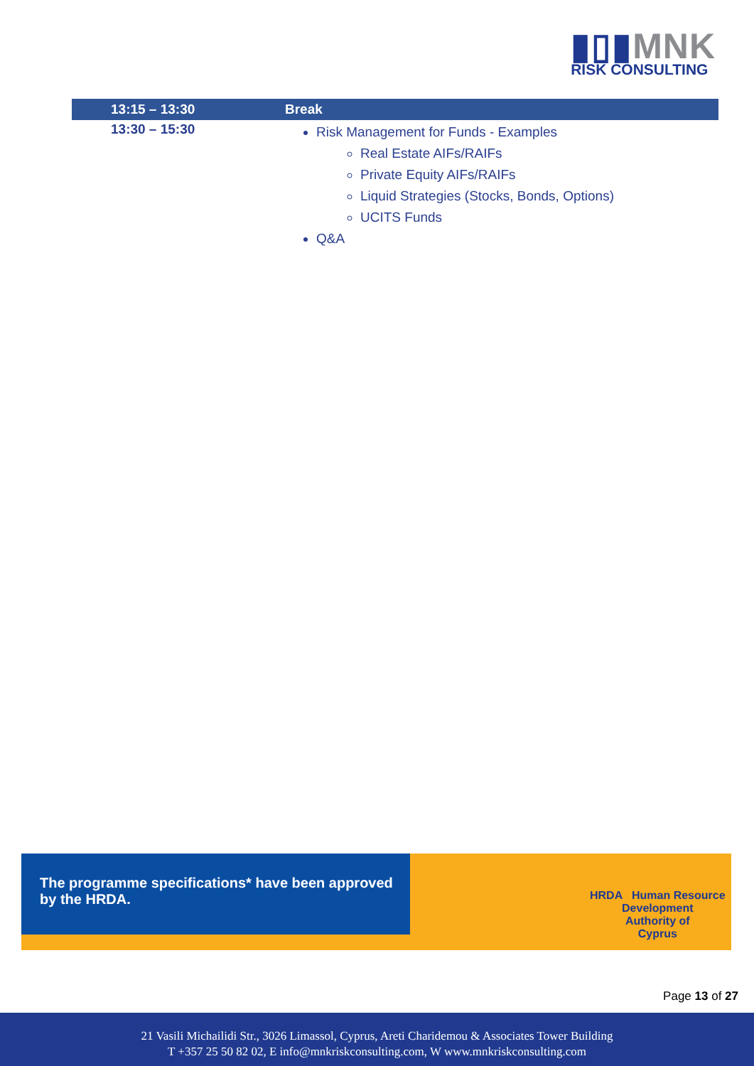▮▯▮MNK
RISK CONSULTING
| | 13:15 – 13:30 | Break |
| --- | --- | --- |
| | 13:30 – 15:30 | Risk Management for Funds - Examples Real Estate AIFs/RAIFs Private Equity AIFs/RAIFs Liquid Strategies (Stocks, Bonds, Options) UCITS Funds Q&A |
The programme specifications* have been approved
by the HRDA.
HRDA Human Resource
Development
Authority of
Cyprus
Page 13 of 27
21 Vasili Michailidi Str., 3026 Limassol, Cyprus, Areti Charidemou & Associates Tower Building
T +357 25 50 82 02, E info@mnkriskconsulting.com, W www.mnkriskconsulting.com